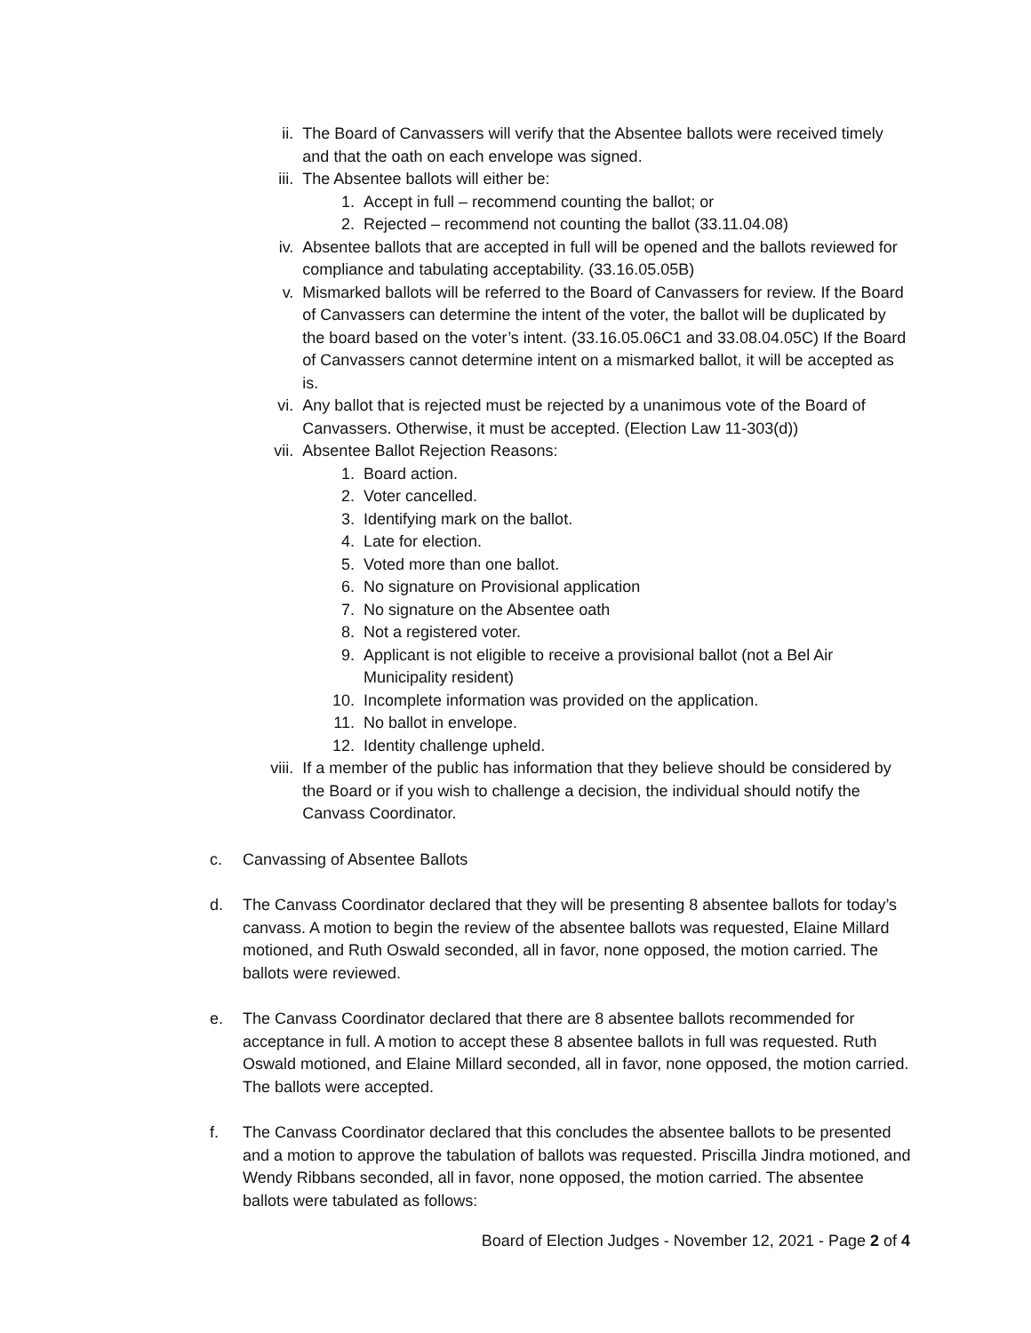ii. The Board of Canvassers will verify that the Absentee ballots were received timely and that the oath on each envelope was signed.
iii. The Absentee ballots will either be:
1. Accept in full – recommend counting the ballot; or
2. Rejected – recommend not counting the ballot (33.11.04.08)
iv. Absentee ballots that are accepted in full will be opened and the ballots reviewed for compliance and tabulating acceptability. (33.16.05.05B)
v. Mismarked ballots will be referred to the Board of Canvassers for review. If the Board of Canvassers can determine the intent of the voter, the ballot will be duplicated by the board based on the voter’s intent. (33.16.05.06C1 and 33.08.04.05C) If the Board of Canvassers cannot determine intent on a mismarked ballot, it will be accepted as is.
vi. Any ballot that is rejected must be rejected by a unanimous vote of the Board of Canvassers. Otherwise, it must be accepted. (Election Law 11-303(d))
vii. Absentee Ballot Rejection Reasons:
1. Board action.
2. Voter cancelled.
3. Identifying mark on the ballot.
4. Late for election.
5. Voted more than one ballot.
6. No signature on Provisional application
7. No signature on the Absentee oath
8. Not a registered voter.
9. Applicant is not eligible to receive a provisional ballot (not a Bel Air Municipality resident)
10. Incomplete information was provided on the application.
11. No ballot in envelope.
12. Identity challenge upheld.
viii. If a member of the public has information that they believe should be considered by the Board or if you wish to challenge a decision, the individual should notify the Canvass Coordinator.
c. Canvassing of Absentee Ballots
d. The Canvass Coordinator declared that they will be presenting 8 absentee ballots for today’s canvass. A motion to begin the review of the absentee ballots was requested, Elaine Millard motioned, and Ruth Oswald seconded, all in favor, none opposed, the motion carried. The ballots were reviewed.
e. The Canvass Coordinator declared that there are 8 absentee ballots recommended for acceptance in full. A motion to accept these 8 absentee ballots in full was requested. Ruth Oswald motioned, and Elaine Millard seconded, all in favor, none opposed, the motion carried. The ballots were accepted.
f. The Canvass Coordinator declared that this concludes the absentee ballots to be presented and a motion to approve the tabulation of ballots was requested. Priscilla Jindra motioned, and Wendy Ribbans seconded, all in favor, none opposed, the motion carried. The absentee ballots were tabulated as follows:
Board of Election Judges - November 12, 2021 - Page 2 of 4